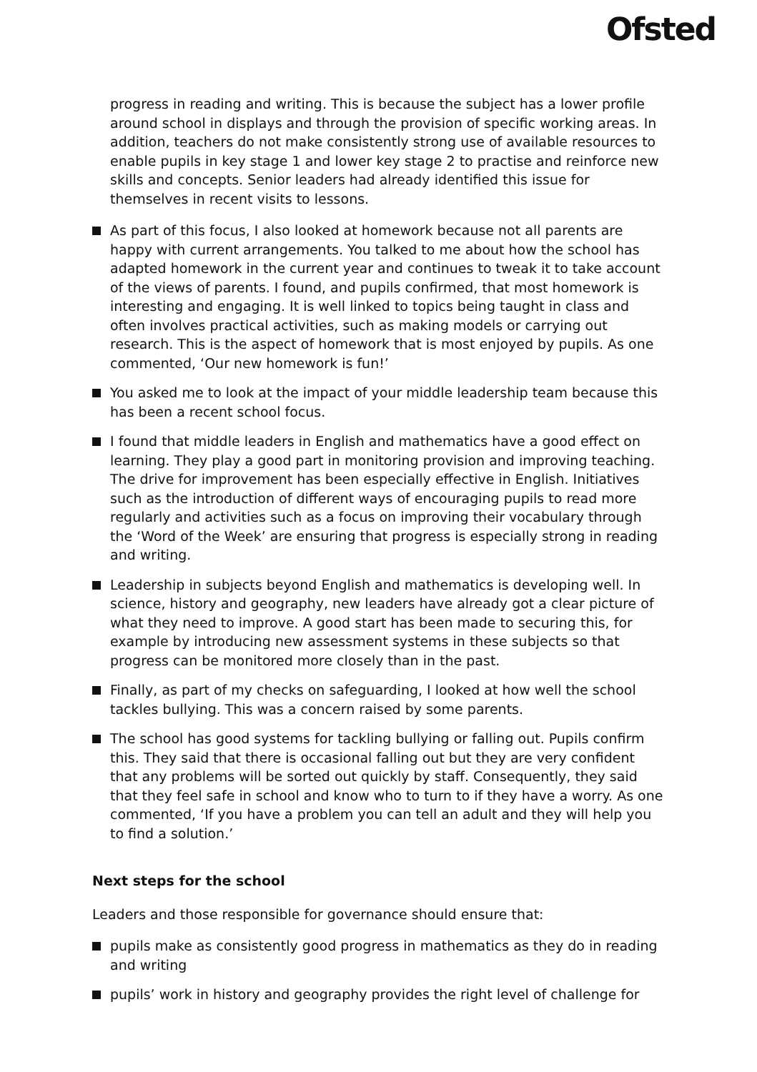Ofsted
progress in reading and writing. This is because the subject has a lower profile around school in displays and through the provision of specific working areas. In addition, teachers do not make consistently strong use of available resources to enable pupils in key stage 1 and lower key stage 2 to practise and reinforce new skills and concepts. Senior leaders had already identified this issue for themselves in recent visits to lessons.
As part of this focus, I also looked at homework because not all parents are happy with current arrangements. You talked to me about how the school has adapted homework in the current year and continues to tweak it to take account of the views of parents. I found, and pupils confirmed, that most homework is interesting and engaging. It is well linked to topics being taught in class and often involves practical activities, such as making models or carrying out research. This is the aspect of homework that is most enjoyed by pupils. As one commented, ‘Our new homework is fun!’
You asked me to look at the impact of your middle leadership team because this has been a recent school focus.
I found that middle leaders in English and mathematics have a good effect on learning. They play a good part in monitoring provision and improving teaching. The drive for improvement has been especially effective in English. Initiatives such as the introduction of different ways of encouraging pupils to read more regularly and activities such as a focus on improving their vocabulary through the ‘Word of the Week’ are ensuring that progress is especially strong in reading and writing.
Leadership in subjects beyond English and mathematics is developing well. In science, history and geography, new leaders have already got a clear picture of what they need to improve. A good start has been made to securing this, for example by introducing new assessment systems in these subjects so that progress can be monitored more closely than in the past.
Finally, as part of my checks on safeguarding, I looked at how well the school tackles bullying. This was a concern raised by some parents.
The school has good systems for tackling bullying or falling out. Pupils confirm this. They said that there is occasional falling out but they are very confident that any problems will be sorted out quickly by staff. Consequently, they said that they feel safe in school and know who to turn to if they have a worry. As one commented, ‘If you have a problem you can tell an adult and they will help you to find a solution.’
Next steps for the school
Leaders and those responsible for governance should ensure that:
pupils make as consistently good progress in mathematics as they do in reading and writing
pupils’ work in history and geography provides the right level of challenge for